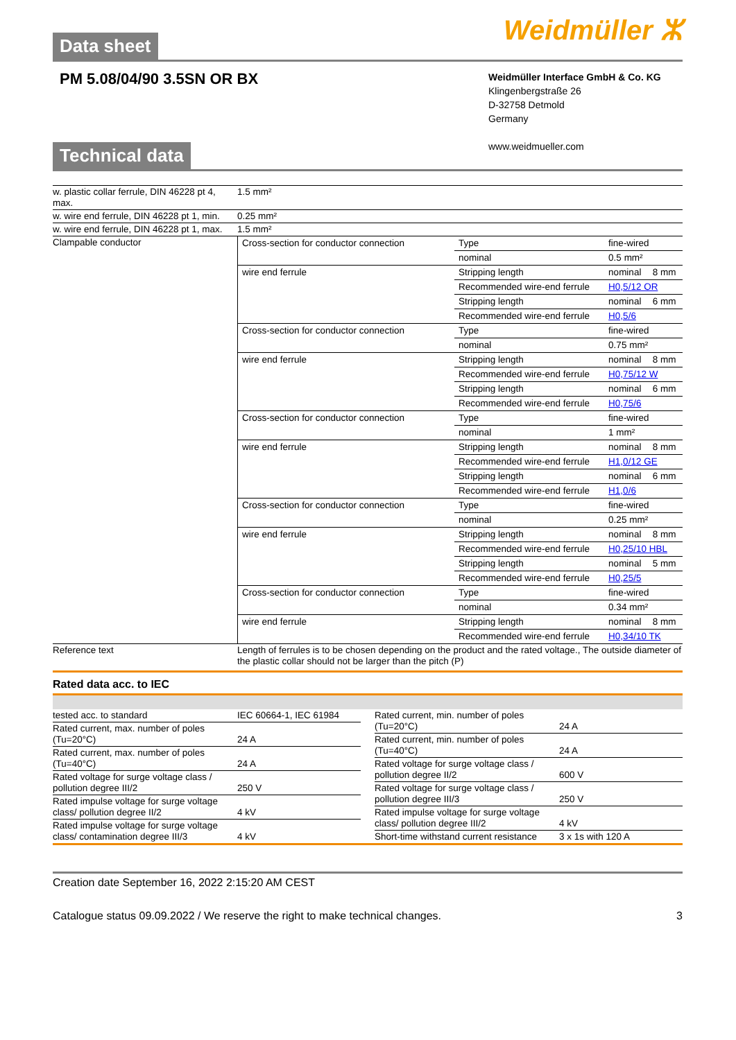Data sheet
Weidmüller ⵣ
PM 5.08/04/90 3.5SN OR BX
Weidmüller Interface GmbH & Co. KG
Klingenbergstraße 26
D-32758 Detmold
Germany
www.weidmueller.com
Technical data
| w. plastic collar ferrule, DIN 46228 pt 4, max. | 1.5 mm² |
| w. wire end ferrule, DIN 46228 pt 1, min. | 0.25 mm² |
| w. wire end ferrule, DIN 46228 pt 1, max. | 1.5 mm² |
| Clampable conductor | / Cross-section for conductor connection / Type / fine-wired / / / / nominal / 0.5 mm² / / / wire end ferrule / Stripping length / nominal / 8 mm / / / Recommended wire-end ferrule / H0,5/12 OR / / / / Stripping length / nominal / 6 mm / / / Recommended wire-end ferrule / H0,5/6 / / / Cross-section for conductor connection / Type / fine-wired / / / / nominal / 0.75 mm² / / / wire end ferrule / Stripping length / nominal / 8 mm / / / Recommended wire-end ferrule / H0,75/12 W / / / / Stripping length / nominal / 6 mm / / / Recommended wire-end ferrule / H0,75/6 / / / Cross-section for conductor connection / Type / fine-wired / / / / nominal / 1 mm² / / / wire end ferrule / Stripping length / nominal / 8 mm / / / Recommended wire-end ferrule / H1,0/12 GE / / / / Stripping length / nominal / 6 mm / / / Recommended wire-end ferrule / H1,0/6 / / / Cross-section for conductor connection / Type / fine-wired / / / / nominal / 0.25 mm² / / / wire end ferrule / Stripping length / nominal / 8 mm / / / Recommended wire-end ferrule / H0,25/10 HBL / / / / Stripping length / nominal / 5 mm / / / Recommended wire-end ferrule / H0,25/5 / / / Cross-section for conductor connection / Type / fine-wired / / / / nominal / 0.34 mm² / / / wire end ferrule / Stripping length / nominal / 8 mm / / / Recommended wire-end ferrule / H0,34/10 TK / / |
| Reference text | Length of ferrules is to be chosen depending on the product and the rated voltage., The outside diameter of the plastic collar should not be larger than the pitch (P) |
Rated data acc. to IEC
| tested acc. to standard | IEC 60664-1, IEC 61984 |
| Rated current, max. number of poles (Tu=20°C) | 24 A |
| Rated current, max. number of poles (Tu=40°C) | 24 A |
| Rated voltage for surge voltage class / pollution degree III/2 | 250 V |
| Rated impulse voltage for surge voltage class/ pollution degree II/2 | 4 kV |
| Rated impulse voltage for surge voltage class/ contamination degree III/3 | 4 kV |
| Rated current, min. number of poles (Tu=20°C) | 24 A |
| Rated current, min. number of poles (Tu=40°C) | 24 A |
| Rated voltage for surge voltage class / pollution degree II/2 | 600 V |
| Rated voltage for surge voltage class / pollution degree III/3 | 250 V |
| Rated impulse voltage for surge voltage class/ pollution degree III/2 | 4 kV |
| Short-time withstand current resistance | 3 x 1s with 120 A |
Creation date September 16, 2022 2:15:20 AM CEST
Catalogue status 09.09.2022 / We reserve the right to make technical changes. 3